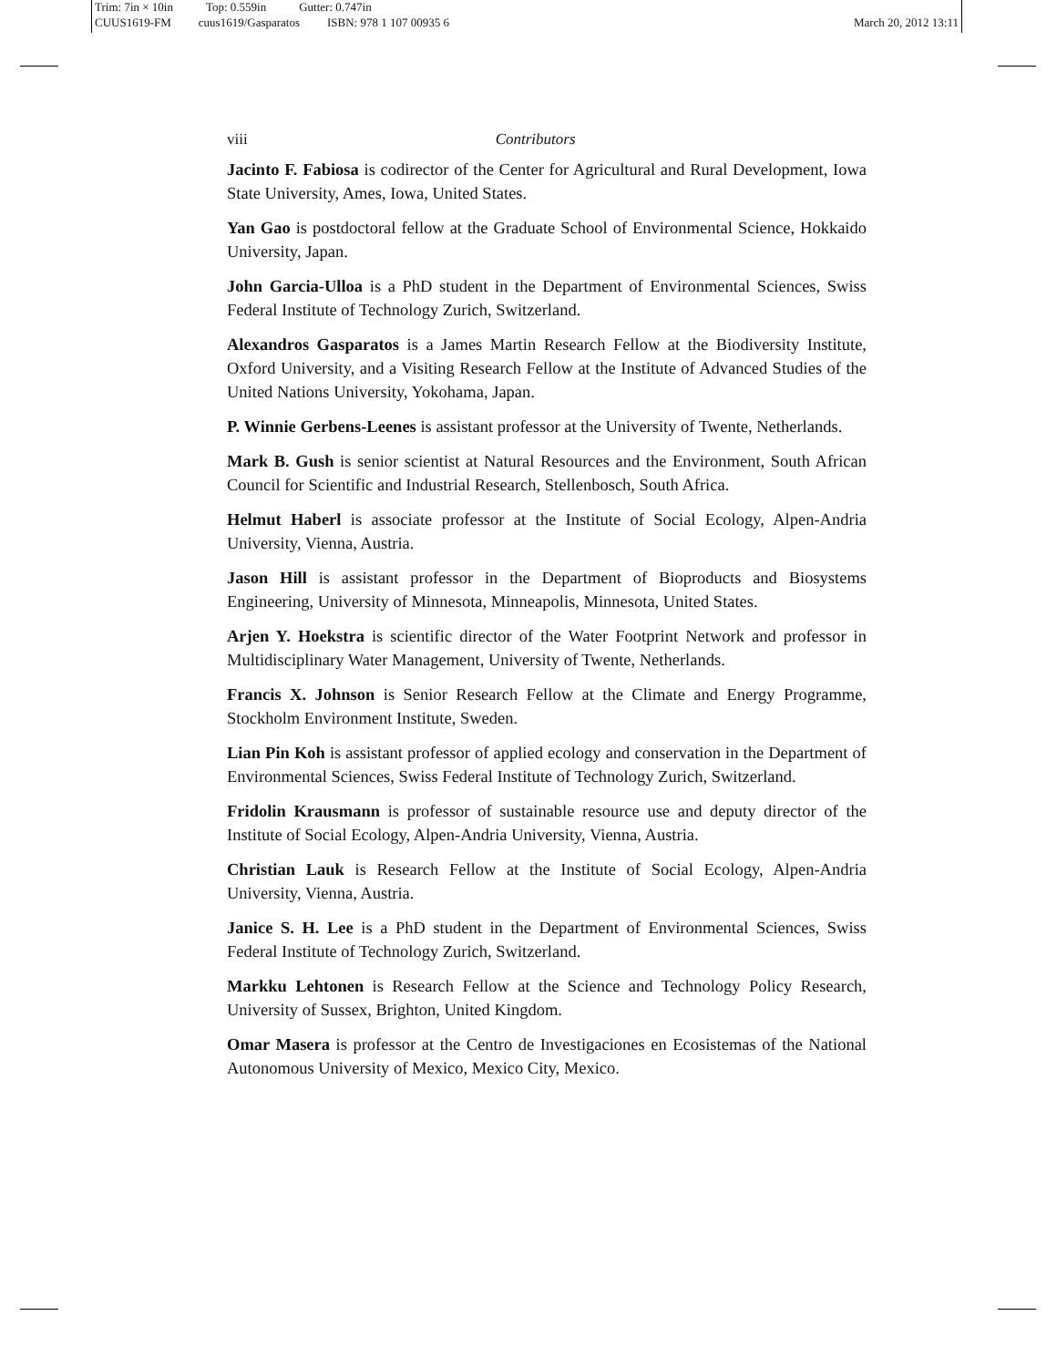Trim: 7in × 10in Top: 0.559in Gutter: 0.747in
CUUS1619-FM cuus1619/Gasparatos ISBN: 978 1 107 00935 6 March 20, 2012 13:11
viii Contributors
Jacinto F. Fabiosa is codirector of the Center for Agricultural and Rural Development, Iowa State University, Ames, Iowa, United States.
Yan Gao is postdoctoral fellow at the Graduate School of Environmental Science, Hokkaido University, Japan.
John Garcia-Ulloa is a PhD student in the Department of Environmental Sciences, Swiss Federal Institute of Technology Zurich, Switzerland.
Alexandros Gasparatos is a James Martin Research Fellow at the Biodiversity Institute, Oxford University, and a Visiting Research Fellow at the Institute of Advanced Studies of the United Nations University, Yokohama, Japan.
P. Winnie Gerbens-Leenes is assistant professor at the University of Twente, Netherlands.
Mark B. Gush is senior scientist at Natural Resources and the Environment, South African Council for Scientific and Industrial Research, Stellenbosch, South Africa.
Helmut Haberl is associate professor at the Institute of Social Ecology, Alpen-Andria University, Vienna, Austria.
Jason Hill is assistant professor in the Department of Bioproducts and Biosystems Engineering, University of Minnesota, Minneapolis, Minnesota, United States.
Arjen Y. Hoekstra is scientific director of the Water Footprint Network and professor in Multidisciplinary Water Management, University of Twente, Netherlands.
Francis X. Johnson is Senior Research Fellow at the Climate and Energy Programme, Stockholm Environment Institute, Sweden.
Lian Pin Koh is assistant professor of applied ecology and conservation in the Department of Environmental Sciences, Swiss Federal Institute of Technology Zurich, Switzerland.
Fridolin Krausmann is professor of sustainable resource use and deputy director of the Institute of Social Ecology, Alpen-Andria University, Vienna, Austria.
Christian Lauk is Research Fellow at the Institute of Social Ecology, Alpen-Andria University, Vienna, Austria.
Janice S. H. Lee is a PhD student in the Department of Environmental Sciences, Swiss Federal Institute of Technology Zurich, Switzerland.
Markku Lehtonen is Research Fellow at the Science and Technology Policy Research, University of Sussex, Brighton, United Kingdom.
Omar Masera is professor at the Centro de Investigaciones en Ecosistemas of the National Autonomous University of Mexico, Mexico City, Mexico.